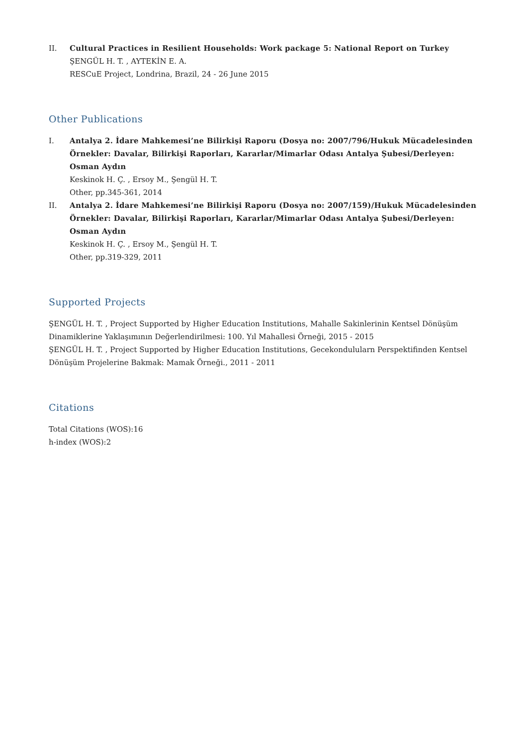II. Cultural Practices in Resilient Households: Work package 5: National Report on Turkey
ŞENGÜL H. T. , AYTEKİN E. A.
RESCuE Project, Londrina, Brazil, 24 - 26 June 2015
Other Publications
I. Antalya 2. İdare Mahkemesi’ne Bilirkişi Raporu (Dosya no: 2007/796/Hukuk Mücadelesinden Örnekler: Davalar, Bilirkişi Raporları, Kararlar/Mimarlar Odası Antalya Şubesi/Derleyen: Osman Aydın
Keskinok H. Ç. , Ersoy M., Şengül H. T.
Other, pp.345-361, 2014
II. Antalya 2. İdare Mahkemesi’ne Bilirkişi Raporu (Dosya no: 2007/159)/Hukuk Mücadelesinden Örnekler: Davalar, Bilirkişi Raporları, Kararlar/Mimarlar Odası Antalya Şubesi/Derleyen: Osman Aydın
Keskinok H. Ç. , Ersoy M., Şengül H. T.
Other, pp.319-329, 2011
Supported Projects
ŞENGÜL H. T. , Project Supported by Higher Education Institutions, Mahalle Sakinlerinin Kentsel Dönüşüm Dinamiklerine Yaklaşımının Değerlendirilmesi: 100. Yıl Mahallesi Örneği, 2015 - 2015
ŞENGÜL H. T. , Project Supported by Higher Education Institutions, Gecekondulularn Perspektifinden Kentsel Dönüşüm Projelerine Bakmak: Mamak Örneği., 2011 - 2011
Citations
Total Citations (WOS):16
h-index (WOS):2